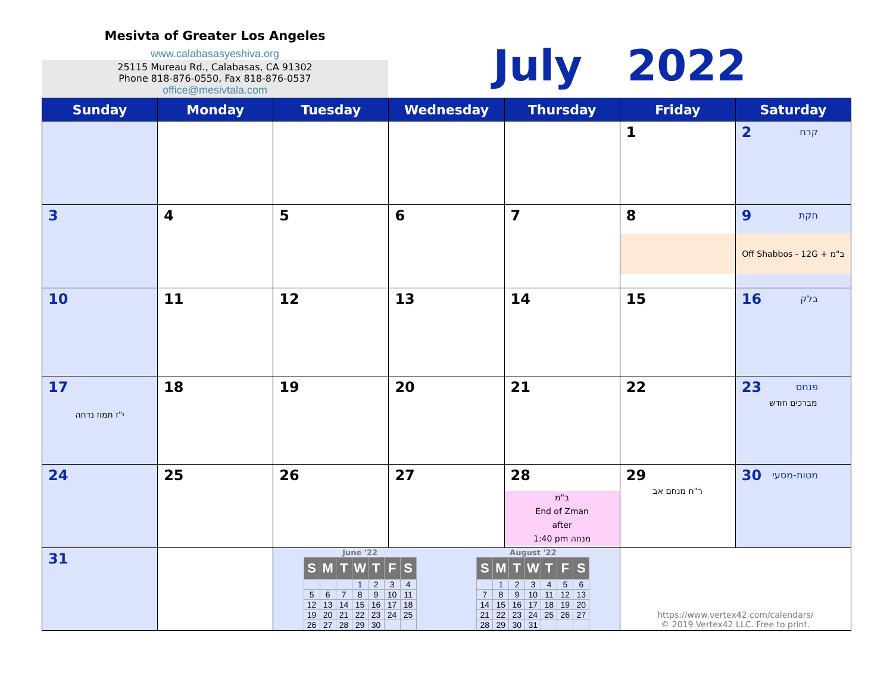Mesivta of Greater Los Angeles
www.calabasasyeshiva.org
25115 Mureau Rd., Calabasas, CA 91302
Phone 818-876-0550, Fax 818-876-0537
office@mesivtala.com
July 2022
| Sunday | Monday | Tuesday | Wednesday | Thursday | Friday | Saturday |
| --- | --- | --- | --- | --- | --- | --- |
| | | | | | 1 | קרח 2 |
| 3 | 4 | 5 | 6 | 7 | 8 | חקת 9 Off Shabbos - 12G + ב"מ |
| 10 | 11 | 12 | 13 | 14 | 15 | בלק 16 |
| 17 י"ז תמוז נדחה | 18 | 19 | 20 | 21 | 22 | פנחס 23 מברכים חודש |
| 24 | 25 | 26 | 27 | 28 ב"מ End of Zman after 1:40 pm מנחה | 29 ר"ח מנחם אב | מטות-מסעי 30 |
| 31 | | June '22 / S / M / T / W / T / F / S / / --- / --- / --- / --- / --- / --- / --- / / / / / 1 / 2 / 3 / 4 / / 5 / 6 / 7 / 8 / 9 / 10 / 11 / / 12 / 13 / 14 / 15 / 16 / 17 / 18 / / 19 / 20 / 21 / 22 / 23 / 24 / 25 / / 26 / 27 / 28 / 29 / 30 / / / August '22 / S / M / T / W / T / F / S / / --- / --- / --- / --- / --- / --- / --- / / / 1 / 2 / 3 / 4 / 5 / 6 / / 7 / 8 / 9 / 10 / 11 / 12 / 13 / / 14 / 15 / 16 / 17 / 18 / 19 / 20 / / 21 / 22 / 23 / 24 / 25 / 26 / 27 / / 28 / 29 / 30 / 31 / / / / | | | https://www.vertex42.com/calendars/ © 2019 Vertex42 LLC. Free to print. | |